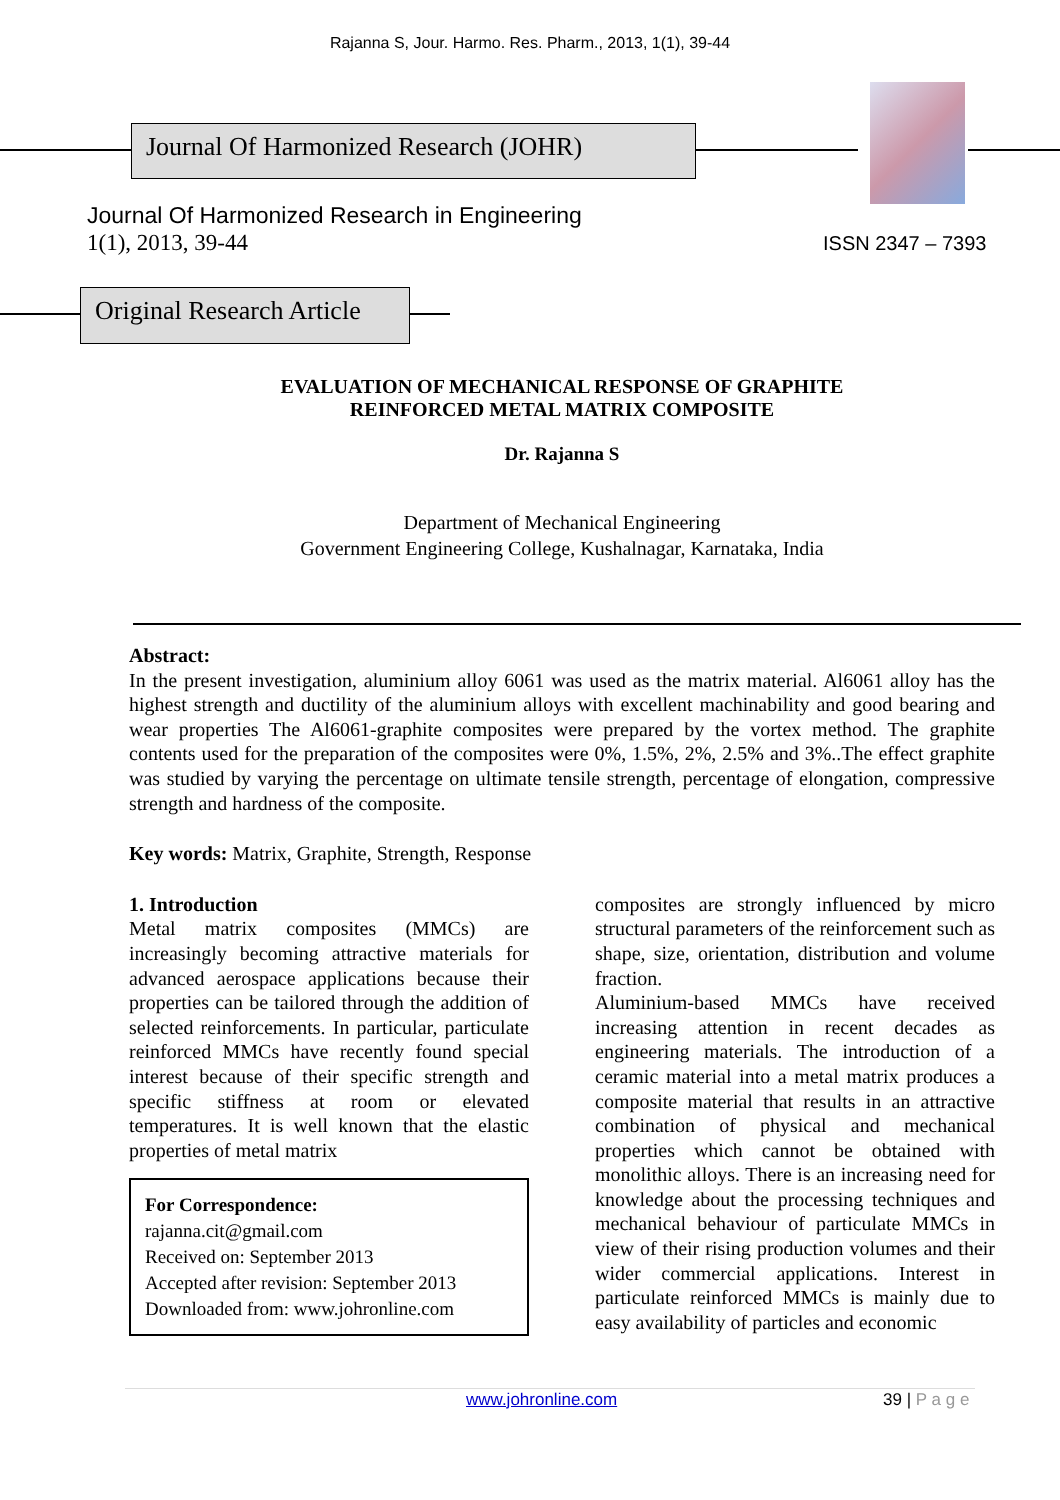Rajanna S, Jour. Harmo. Res. Pharm., 2013, 1(1), 39-44
Journal Of Harmonized Research (JOHR)
Journal Of Harmonized Research in Engineering
1(1), 2013, 39-44 ISSN 2347 – 7393
Original Research Article
EVALUATION OF MECHANICAL RESPONSE OF GRAPHITE
REINFORCED METAL MATRIX COMPOSITE
Dr. Rajanna S
Department of Mechanical Engineering
Government Engineering College, Kushalnagar, Karnataka, India
Abstract:
In the present investigation, aluminium alloy 6061 was used as the matrix material. Al6061 alloy has the highest strength and ductility of the aluminium alloys with excellent machinability and good bearing and wear properties The Al6061-graphite composites were prepared by the vortex method. The graphite contents used for the preparation of the composites were 0%, 1.5%, 2%, 2.5% and 3%..The effect graphite was studied by varying the percentage on ultimate tensile strength, percentage of elongation, compressive strength and hardness of the composite.
Key words: Matrix, Graphite, Strength, Response
1. Introduction
Metal matrix composites (MMCs) are increasingly becoming attractive materials for advanced aerospace applications because their properties can be tailored through the addition of selected reinforcements. In particular, particulate reinforced MMCs have recently found special interest because of their specific strength and specific stiffness at room or elevated temperatures. It is well known that the elastic properties of metal matrix
For Correspondence:
rajanna.cit@gmail.com
Received on: September 2013
Accepted after revision: September 2013
Downloaded from: www.johronline.com
composites are strongly influenced by micro structural parameters of the reinforcement such as shape, size, orientation, distribution and volume fraction.
Aluminium-based MMCs have received increasing attention in recent decades as engineering materials. The introduction of a ceramic material into a metal matrix produces a composite material that results in an attractive combination of physical and mechanical properties which cannot be obtained with monolithic alloys. There is an increasing need for knowledge about the processing techniques and mechanical behaviour of particulate MMCs in view of their rising production volumes and their wider commercial applications. Interest in particulate reinforced MMCs is mainly due to easy availability of particles and economic
www.johronline.com 39 | P a g e